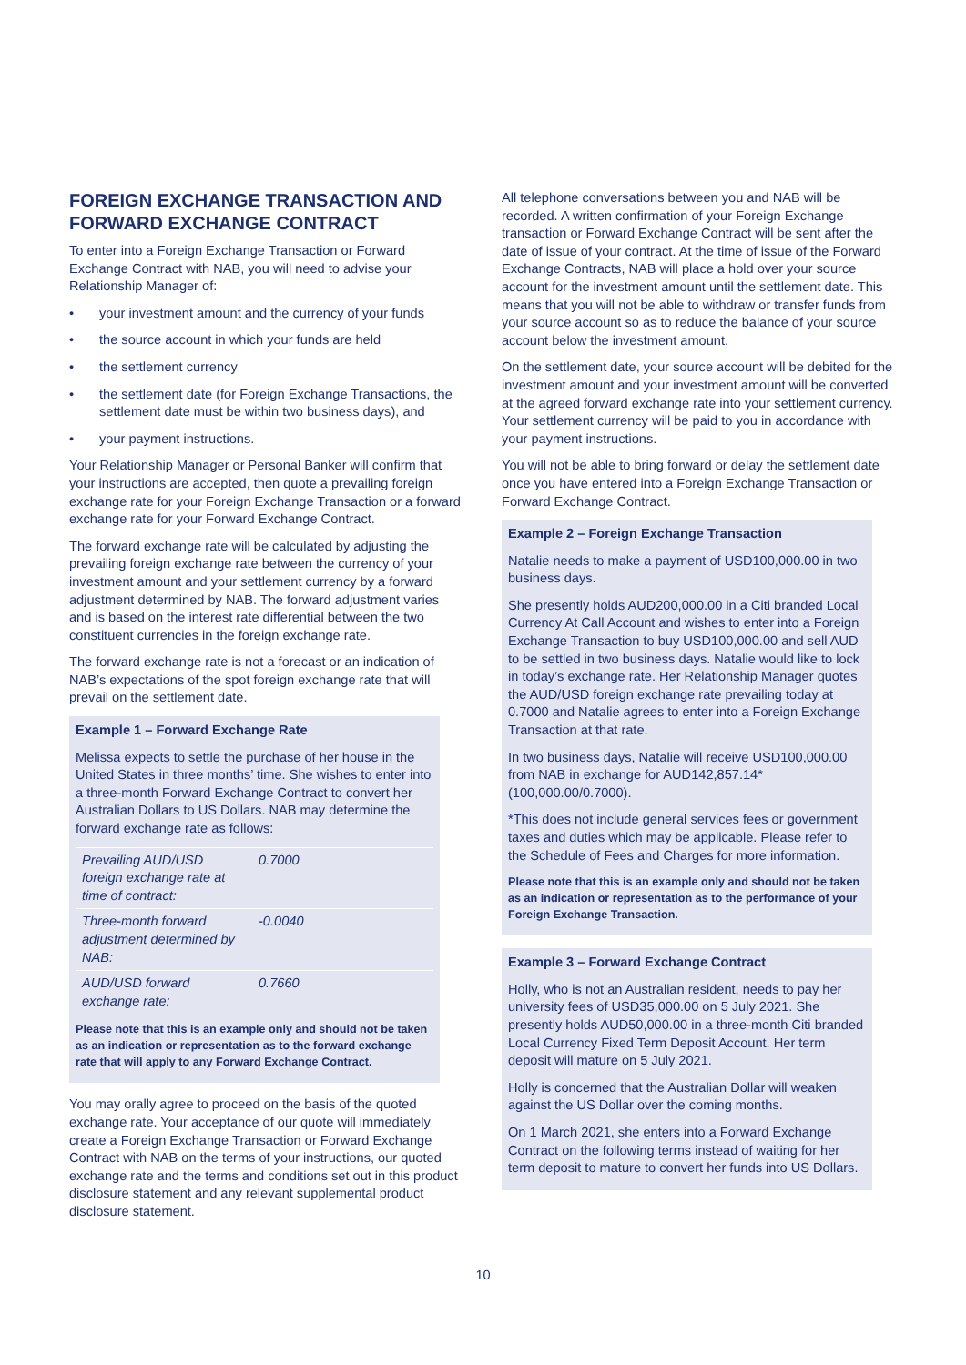FOREIGN EXCHANGE TRANSACTION AND FORWARD EXCHANGE CONTRACT
To enter into a Foreign Exchange Transaction or Forward Exchange Contract with NAB, you will need to advise your Relationship Manager of:
• your investment amount and the currency of your funds
• the source account in which your funds are held
• the settlement currency
• the settlement date (for Foreign Exchange Transactions, the settlement date must be within two business days), and
• your payment instructions.
Your Relationship Manager or Personal Banker will confirm that your instructions are accepted, then quote a prevailing foreign exchange rate for your Foreign Exchange Transaction or a forward exchange rate for your Forward Exchange Contract.
The forward exchange rate will be calculated by adjusting the prevailing foreign exchange rate between the currency of your investment amount and your settlement currency by a forward adjustment determined by NAB. The forward adjustment varies and is based on the interest rate differential between the two constituent currencies in the foreign exchange rate.
The forward exchange rate is not a forecast or an indication of NAB’s expectations of the spot foreign exchange rate that will prevail on the settlement date.
Example 1 – Forward Exchange Rate
Melissa expects to settle the purchase of her house in the United States in three months’ time. She wishes to enter into a three-month Forward Exchange Contract to convert her Australian Dollars to US Dollars. NAB may determine the forward exchange rate as follows:
| Prevailing AUD/USD foreign exchange rate at time of contract: | 0.7000 |
| Three-month forward adjustment determined by NAB: | -0.0040 |
| AUD/USD forward exchange rate: | 0.7660 |
Please note that this is an example only and should not be taken as an indication or representation as to the forward exchange rate that will apply to any Forward Exchange Contract.
You may orally agree to proceed on the basis of the quoted exchange rate. Your acceptance of our quote will immediately create a Foreign Exchange Transaction or Forward Exchange Contract with NAB on the terms of your instructions, our quoted exchange rate and the terms and conditions set out in this product disclosure statement and any relevant supplemental product disclosure statement.
All telephone conversations between you and NAB will be recorded. A written confirmation of your Foreign Exchange transaction or Forward Exchange Contract will be sent after the date of issue of your contract. At the time of issue of the Forward Exchange Contracts, NAB will place a hold over your source account for the investment amount until the settlement date. This means that you will not be able to withdraw or transfer funds from your source account so as to reduce the balance of your source account below the investment amount.
On the settlement date, your source account will be debited for the investment amount and your investment amount will be converted at the agreed forward exchange rate into your settlement currency. Your settlement currency will be paid to you in accordance with your payment instructions.
You will not be able to bring forward or delay the settlement date once you have entered into a Foreign Exchange Transaction or Forward Exchange Contract.
Example 2 – Foreign Exchange Transaction
Natalie needs to make a payment of USD100,000.00 in two business days.
She presently holds AUD200,000.00 in a Citi branded Local Currency At Call Account and wishes to enter into a Foreign Exchange Transaction to buy USD100,000.00 and sell AUD to be settled in two business days. Natalie would like to lock in today’s exchange rate. Her Relationship Manager quotes the AUD/USD foreign exchange rate prevailing today at 0.7000 and Natalie agrees to enter into a Foreign Exchange Transaction at that rate.
In two business days, Natalie will receive USD100,000.00 from NAB in exchange for AUD142,857.14* (100,000.00/0.7000).
*This does not include general services fees or government taxes and duties which may be applicable. Please refer to the Schedule of Fees and Charges for more information.
Please note that this is an example only and should not be taken as an indication or representation as to the performance of your Foreign Exchange Transaction.
Example 3 – Forward Exchange Contract
Holly, who is not an Australian resident, needs to pay her university fees of USD35,000.00 on 5 July 2021. She presently holds AUD50,000.00 in a three-month Citi branded Local Currency Fixed Term Deposit Account. Her term deposit will mature on 5 July 2021.
Holly is concerned that the Australian Dollar will weaken against the US Dollar over the coming months.
On 1 March 2021, she enters into a Forward Exchange Contract on the following terms instead of waiting for her term deposit to mature to convert her funds into US Dollars.
10